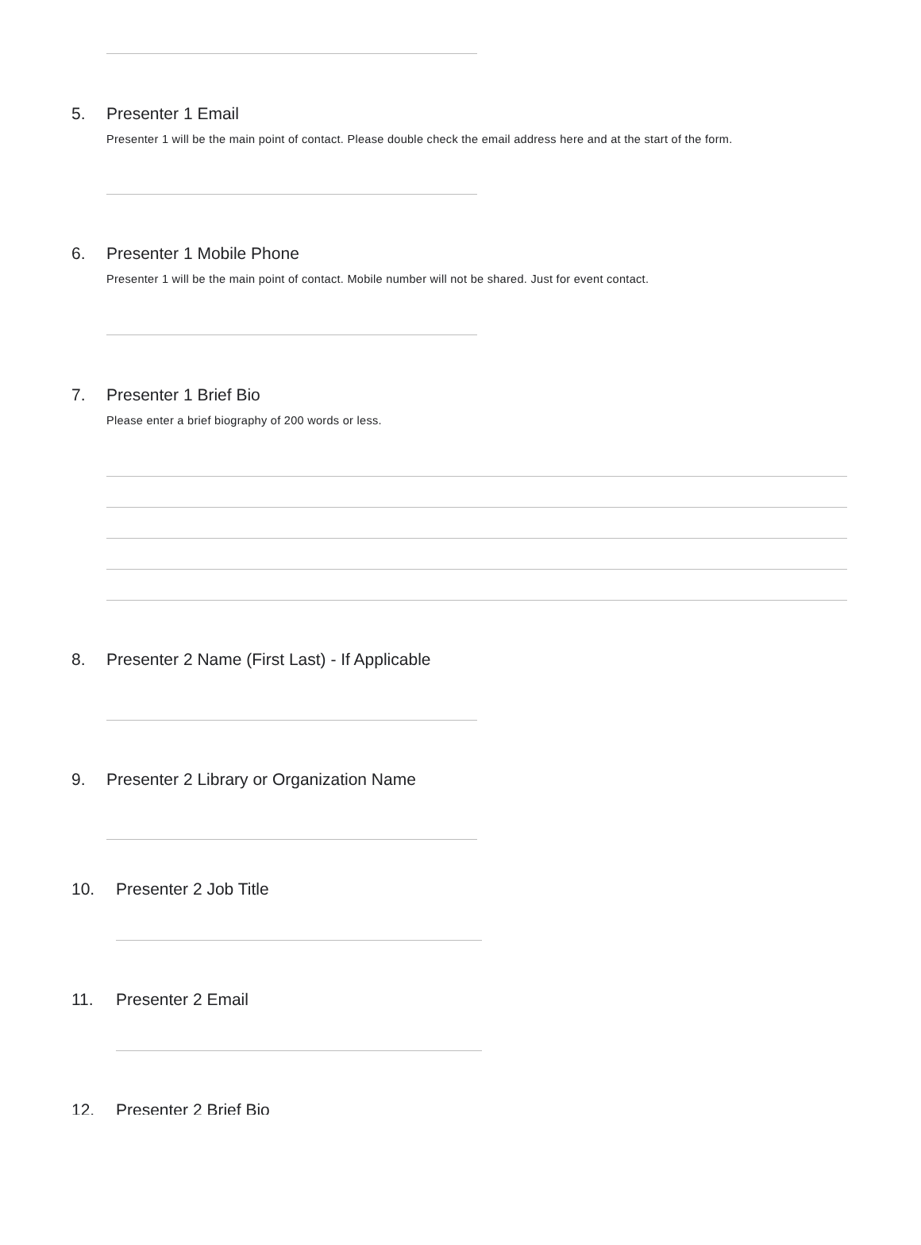5. Presenter 1 Email
Presenter 1 will be the main point of contact. Please double check the email address here and at the start of the form.
6. Presenter 1 Mobile Phone
Presenter 1 will be the main point of contact. Mobile number will not be shared. Just for event contact.
7. Presenter 1 Brief Bio
Please enter a brief biography of 200 words or less.
8. Presenter 2 Name (First Last) - If Applicable
9. Presenter 2 Library or Organization Name
10. Presenter 2 Job Title
11. Presenter 2 Email
12. Presenter 2 Brief Bio